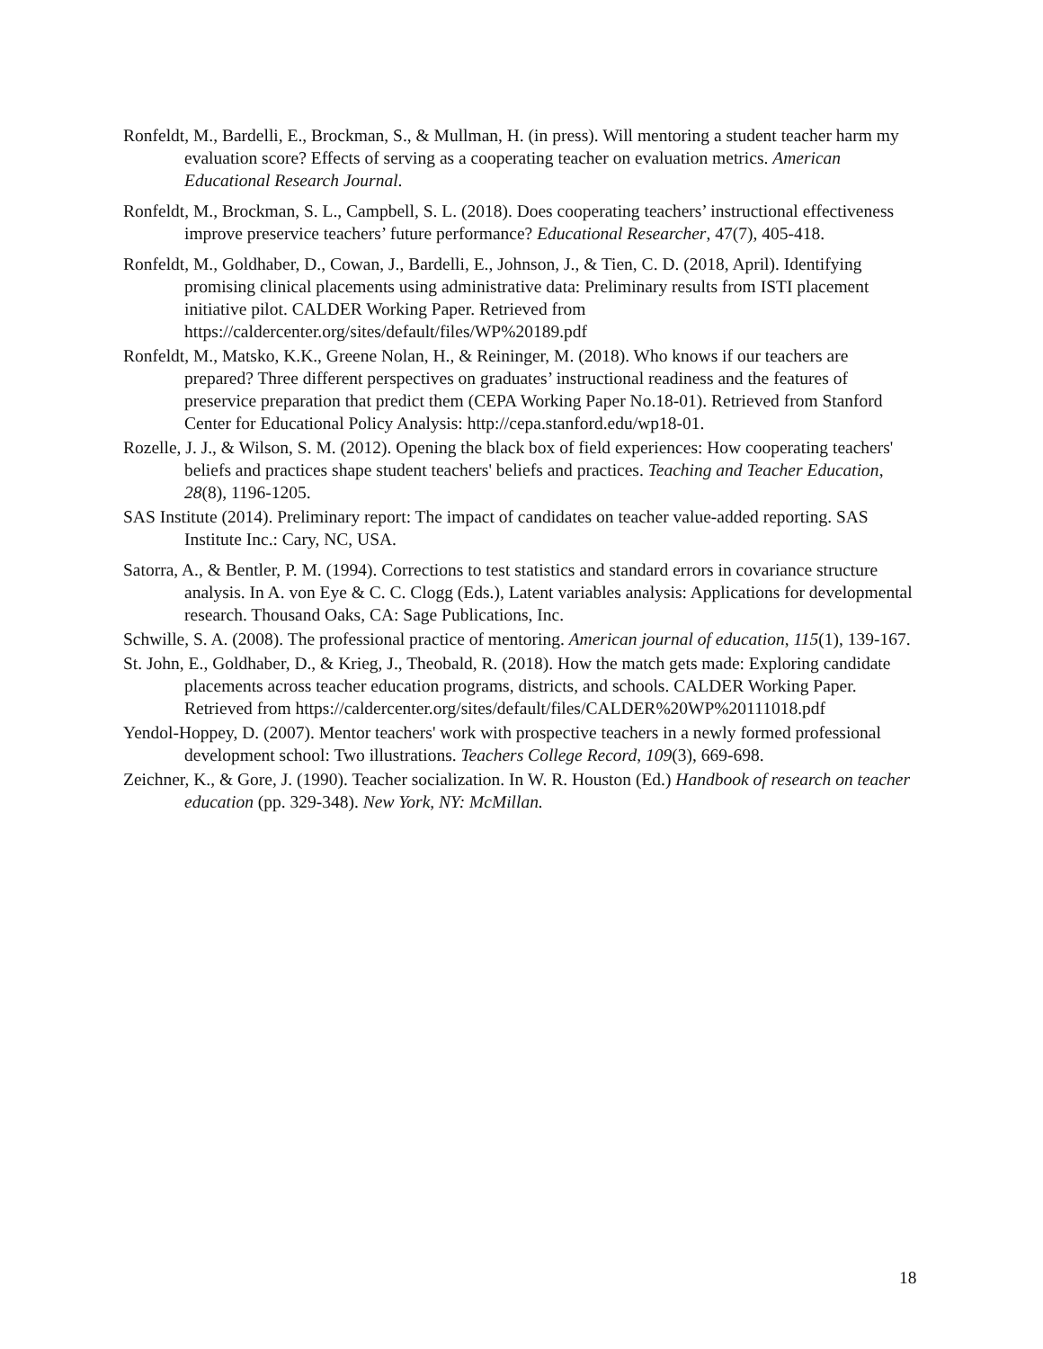Ronfeldt, M., Bardelli, E., Brockman, S., & Mullman, H. (in press). Will mentoring a student teacher harm my evaluation score? Effects of serving as a cooperating teacher on evaluation metrics. American Educational Research Journal.
Ronfeldt, M., Brockman, S. L., Campbell, S. L. (2018). Does cooperating teachers’ instructional effectiveness improve preservice teachers’ future performance? Educational Researcher, 47(7), 405-418.
Ronfeldt, M., Goldhaber, D., Cowan, J., Bardelli, E., Johnson, J., & Tien, C. D. (2018, April). Identifying promising clinical placements using administrative data: Preliminary results from ISTI placement initiative pilot. CALDER Working Paper. Retrieved from https://caldercenter.org/sites/default/files/WP%20189.pdf
Ronfeldt, M., Matsko, K.K., Greene Nolan, H., & Reininger, M. (2018). Who knows if our teachers are prepared? Three different perspectives on graduates’ instructional readiness and the features of preservice preparation that predict them (CEPA Working Paper No.18-01). Retrieved from Stanford Center for Educational Policy Analysis: http://cepa.stanford.edu/wp18-01.
Rozelle, J. J., & Wilson, S. M. (2012). Opening the black box of field experiences: How cooperating teachers' beliefs and practices shape student teachers' beliefs and practices. Teaching and Teacher Education, 28(8), 1196-1205.
SAS Institute (2014). Preliminary report: The impact of candidates on teacher value-added reporting. SAS Institute Inc.: Cary, NC, USA.
Satorra, A., & Bentler, P. M. (1994). Corrections to test statistics and standard errors in covariance structure analysis. In A. von Eye & C. C. Clogg (Eds.), Latent variables analysis: Applications for developmental research. Thousand Oaks, CA: Sage Publications, Inc.
Schwille, S. A. (2008). The professional practice of mentoring. American journal of education, 115(1), 139-167.
St. John, E., Goldhaber, D., & Krieg, J., Theobald, R. (2018). How the match gets made: Exploring candidate placements across teacher education programs, districts, and schools. CALDER Working Paper. Retrieved from https://caldercenter.org/sites/default/files/CALDER%20WP%20111018.pdf
Yendol-Hoppey, D. (2007). Mentor teachers' work with prospective teachers in a newly formed professional development school: Two illustrations. Teachers College Record, 109(3), 669-698.
Zeichner, K., & Gore, J. (1990). Teacher socialization. In W. R. Houston (Ed.) Handbook of research on teacher education (pp. 329-348). New York, NY: McMillan.
18